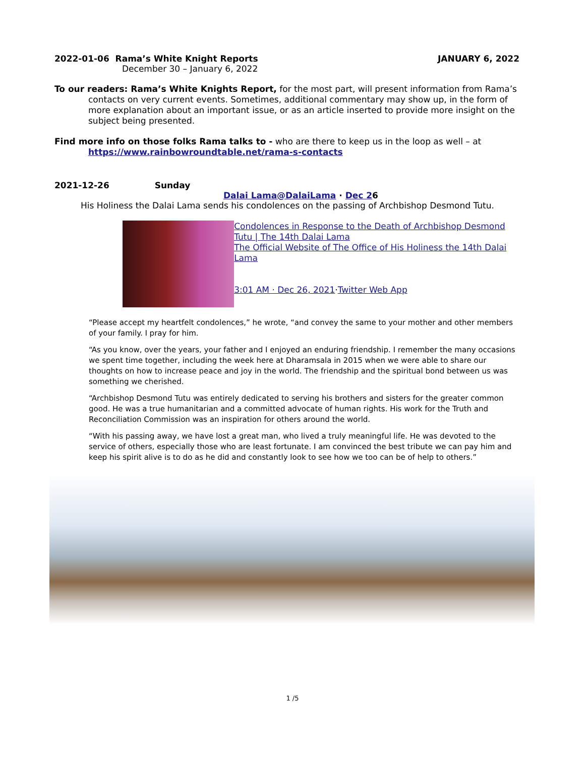2022-01-06 Rama’s White Knight Reports JANUARY 6, 2022
December 30 – January 6, 2022
To our readers: Rama’s White Knights Report, for the most part, will present information from Rama’s contacts on very current events. Sometimes, additional commentary may show up, in the form of more explanation about an important issue, or as an article inserted to provide more insight on the subject being presented.
Find more info on those folks Rama talks to - who are there to keep us in the loop as well – at
https://www.rainbowroundtable.net/rama-s-contacts
2021-12-26 Sunday
Dalai Lama@DalaiLama · Dec 26
His Holiness the Dalai Lama sends his condolences on the passing of Archbishop Desmond Tutu.
Condolences in Response to the Death of Archbishop Desmond Tutu | The 14th Dalai Lama
The Official Website of The Office of His Holiness the 14th Dalai Lama
3:01 AM · Dec 26, 2021·Twitter Web App
“Please accept my heartfelt condolences,” he wrote, “and convey the same to your mother and other members of your family. I pray for him.
“As you know, over the years, your father and I enjoyed an enduring friendship. I remember the many occasions we spent time together, including the week here at Dharamsala in 2015 when we were able to share our thoughts on how to increase peace and joy in the world. The friendship and the spiritual bond between us was something we cherished.
“Archbishop Desmond Tutu was entirely dedicated to serving his brothers and sisters for the greater common good. He was a true humanitarian and a committed advocate of human rights. His work for the Truth and Reconciliation Commission was an inspiration for others around the world.
“With his passing away, we have lost a great man, who lived a truly meaningful life. He was devoted to the service of others, especially those who are least fortunate. I am convinced the best tribute we can pay him and keep his spirit alive is to do as he did and constantly look to see how we too can be of help to others.”
1 /5